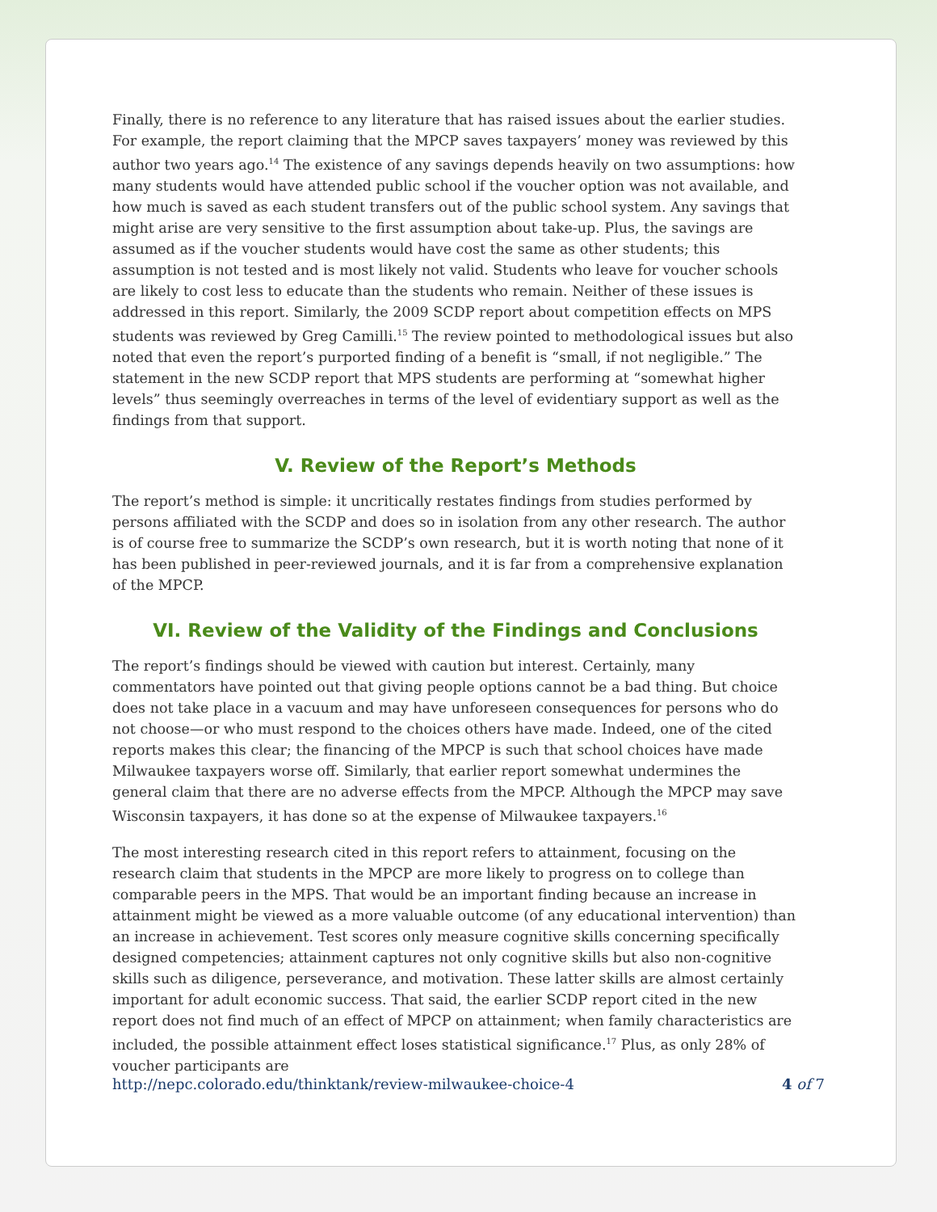Finally, there is no reference to any literature that has raised issues about the earlier studies. For example, the report claiming that the MPCP saves taxpayers’ money was reviewed by this author two years ago.<sup>14</sup> The existence of any savings depends heavily on two assumptions: how many students would have attended public school if the voucher option was not available, and how much is saved as each student transfers out of the public school system. Any savings that might arise are very sensitive to the first assumption about take-up. Plus, the savings are assumed as if the voucher students would have cost the same as other students; this assumption is not tested and is most likely not valid. Students who leave for voucher schools are likely to cost less to educate than the students who remain. Neither of these issues is addressed in this report. Similarly, the 2009 SCDP report about competition effects on MPS students was reviewed by Greg Camilli.<sup>15</sup> The review pointed to methodological issues but also noted that even the report’s purported finding of a benefit is “small, if not negligible.” The statement in the new SCDP report that MPS students are performing at “somewhat higher levels” thus seemingly overreaches in terms of the level of evidentiary support as well as the findings from that support.
V. Review of the Report’s Methods
The report’s method is simple: it uncritically restates findings from studies performed by persons affiliated with the SCDP and does so in isolation from any other research. The author is of course free to summarize the SCDP’s own research, but it is worth noting that none of it has been published in peer-reviewed journals, and it is far from a comprehensive explanation of the MPCP.
VI. Review of the Validity of the Findings and Conclusions
The report’s findings should be viewed with caution but interest. Certainly, many commentators have pointed out that giving people options cannot be a bad thing. But choice does not take place in a vacuum and may have unforeseen consequences for persons who do not choose—or who must respond to the choices others have made. Indeed, one of the cited reports makes this clear; the financing of the MPCP is such that school choices have made Milwaukee taxpayers worse off. Similarly, that earlier report somewhat undermines the general claim that there are no adverse effects from the MPCP. Although the MPCP may save Wisconsin taxpayers, it has done so at the expense of Milwaukee taxpayers.<sup>16</sup>
The most interesting research cited in this report refers to attainment, focusing on the research claim that students in the MPCP are more likely to progress on to college than comparable peers in the MPS. That would be an important finding because an increase in attainment might be viewed as a more valuable outcome (of any educational intervention) than an increase in achievement. Test scores only measure cognitive skills concerning specifically designed competencies; attainment captures not only cognitive skills but also non-cognitive skills such as diligence, perseverance, and motivation. These latter skills are almost certainly important for adult economic success. That said, the earlier SCDP report cited in the new report does not find much of an effect of MPCP on attainment; when family characteristics are included, the possible attainment effect loses statistical significance.<sup>17</sup> Plus, as only 28% of voucher participants are
http://nepc.colorado.edu/thinktank/review-milwaukee-choice-4 4 of 7